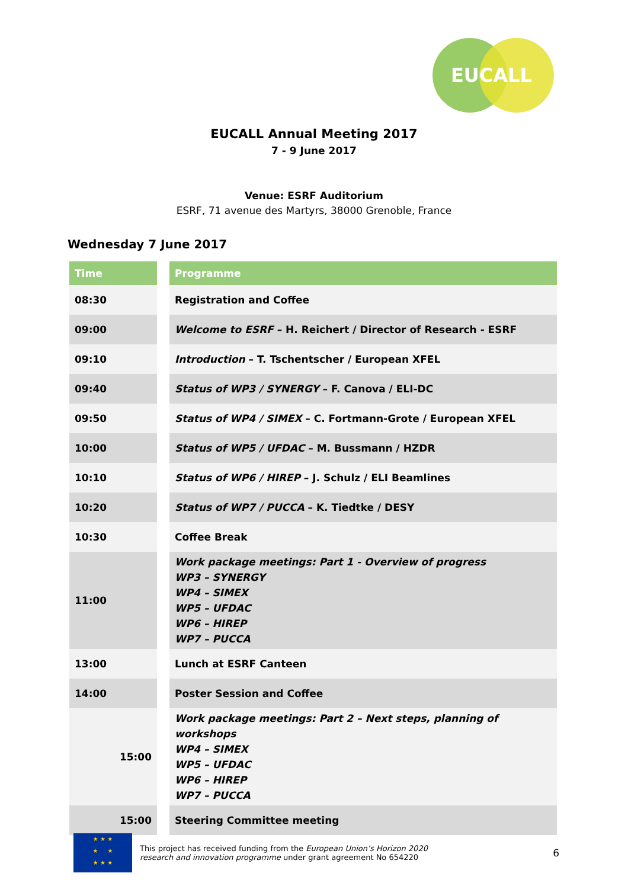EUCALL
EUCALL Annual Meeting 2017
7 - 9 June 2017
Venue: ESRF Auditorium
ESRF, 71 avenue des Martyrs, 38000 Grenoble, France
Wednesday 7 June 2017
| Time | Programme |
| --- | --- |
| 08:30 | Registration and Coffee |
| 09:00 | Welcome to ESRF – H. Reichert / Director of Research - ESRF |
| 09:10 | Introduction – T. Tschentscher / European XFEL |
| 09:40 | Status of WP3 / SYNERGY – F. Canova / ELI-DC |
| 09:50 | Status of WP4 / SIMEX – C. Fortmann-Grote / European XFEL |
| 10:00 | Status of WP5 / UFDAC – M. Bussmann / HZDR |
| 10:10 | Status of WP6 / HIREP – J. Schulz / ELI Beamlines |
| 10:20 | Status of WP7 / PUCCA – K. Tiedtke / DESY |
| 10:30 | Coffee Break |
| 11:00 | Work package meetings: Part 1 - Overview of progress WP3 – SYNERGY WP4 – SIMEX WP5 – UFDAC WP6 – HIREP WP7 – PUCCA |
| 13:00 | Lunch at ESRF Canteen |
| 14:00 | Poster Session and Coffee |
| 15:00 | Work package meetings: Part 2 – Next steps, planning of workshops WP4 – SIMEX WP5 – UFDAC WP6 – HIREP WP7 – PUCCA |
| 15:00 | Steering Committee meeting |
★ ★ ★
★ ★
★ ★ ★
This project has received funding from the European Union’s Horizon 2020
research and innovation programme under grant agreement No 654220
6